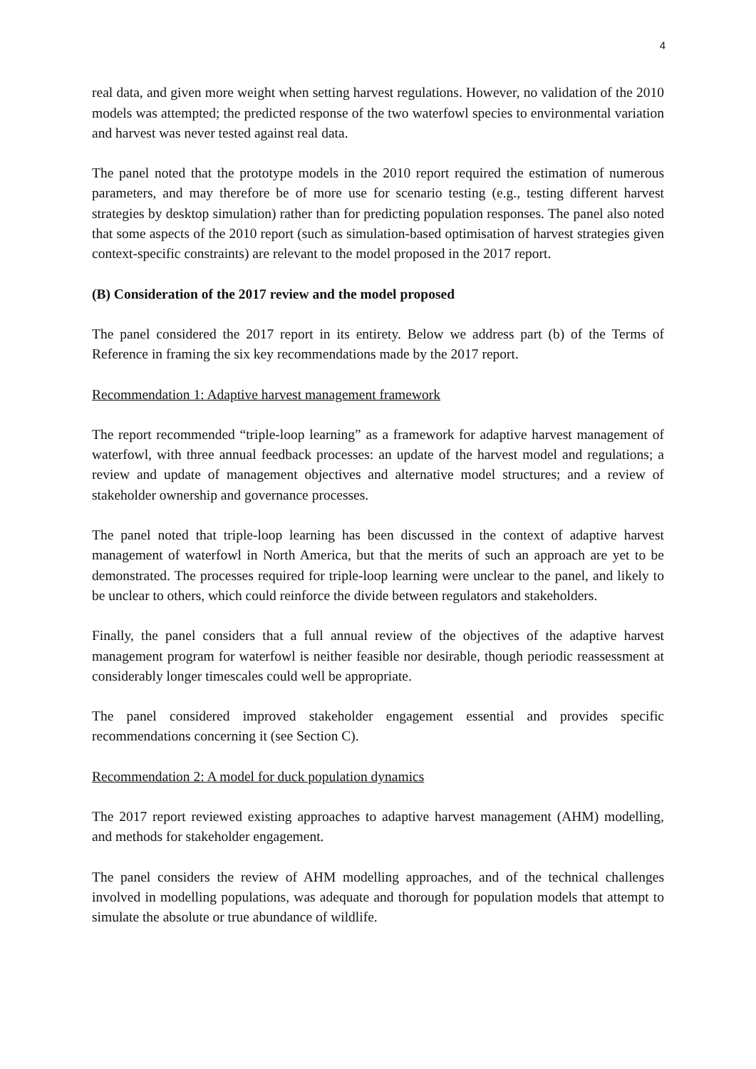4
real data, and given more weight when setting harvest regulations. However, no validation of the 2010 models was attempted; the predicted response of the two waterfowl species to environmental variation and harvest was never tested against real data.
The panel noted that the prototype models in the 2010 report required the estimation of numerous parameters, and may therefore be of more use for scenario testing (e.g., testing different harvest strategies by desktop simulation) rather than for predicting population responses. The panel also noted that some aspects of the 2010 report (such as simulation-based optimisation of harvest strategies given context-specific constraints) are relevant to the model proposed in the 2017 report.
(B) Consideration of the 2017 review and the model proposed
The panel considered the 2017 report in its entirety. Below we address part (b) of the Terms of Reference in framing the six key recommendations made by the 2017 report.
Recommendation 1: Adaptive harvest management framework
The report recommended “triple-loop learning” as a framework for adaptive harvest management of waterfowl, with three annual feedback processes: an update of the harvest model and regulations; a review and update of management objectives and alternative model structures; and a review of stakeholder ownership and governance processes.
The panel noted that triple-loop learning has been discussed in the context of adaptive harvest management of waterfowl in North America, but that the merits of such an approach are yet to be demonstrated. The processes required for triple-loop learning were unclear to the panel, and likely to be unclear to others, which could reinforce the divide between regulators and stakeholders.
Finally, the panel considers that a full annual review of the objectives of the adaptive harvest management program for waterfowl is neither feasible nor desirable, though periodic reassessment at considerably longer timescales could well be appropriate.
The panel considered improved stakeholder engagement essential and provides specific recommendations concerning it (see Section C).
Recommendation 2: A model for duck population dynamics
The 2017 report reviewed existing approaches to adaptive harvest management (AHM) modelling, and methods for stakeholder engagement.
The panel considers the review of AHM modelling approaches, and of the technical challenges involved in modelling populations, was adequate and thorough for population models that attempt to simulate the absolute or true abundance of wildlife.